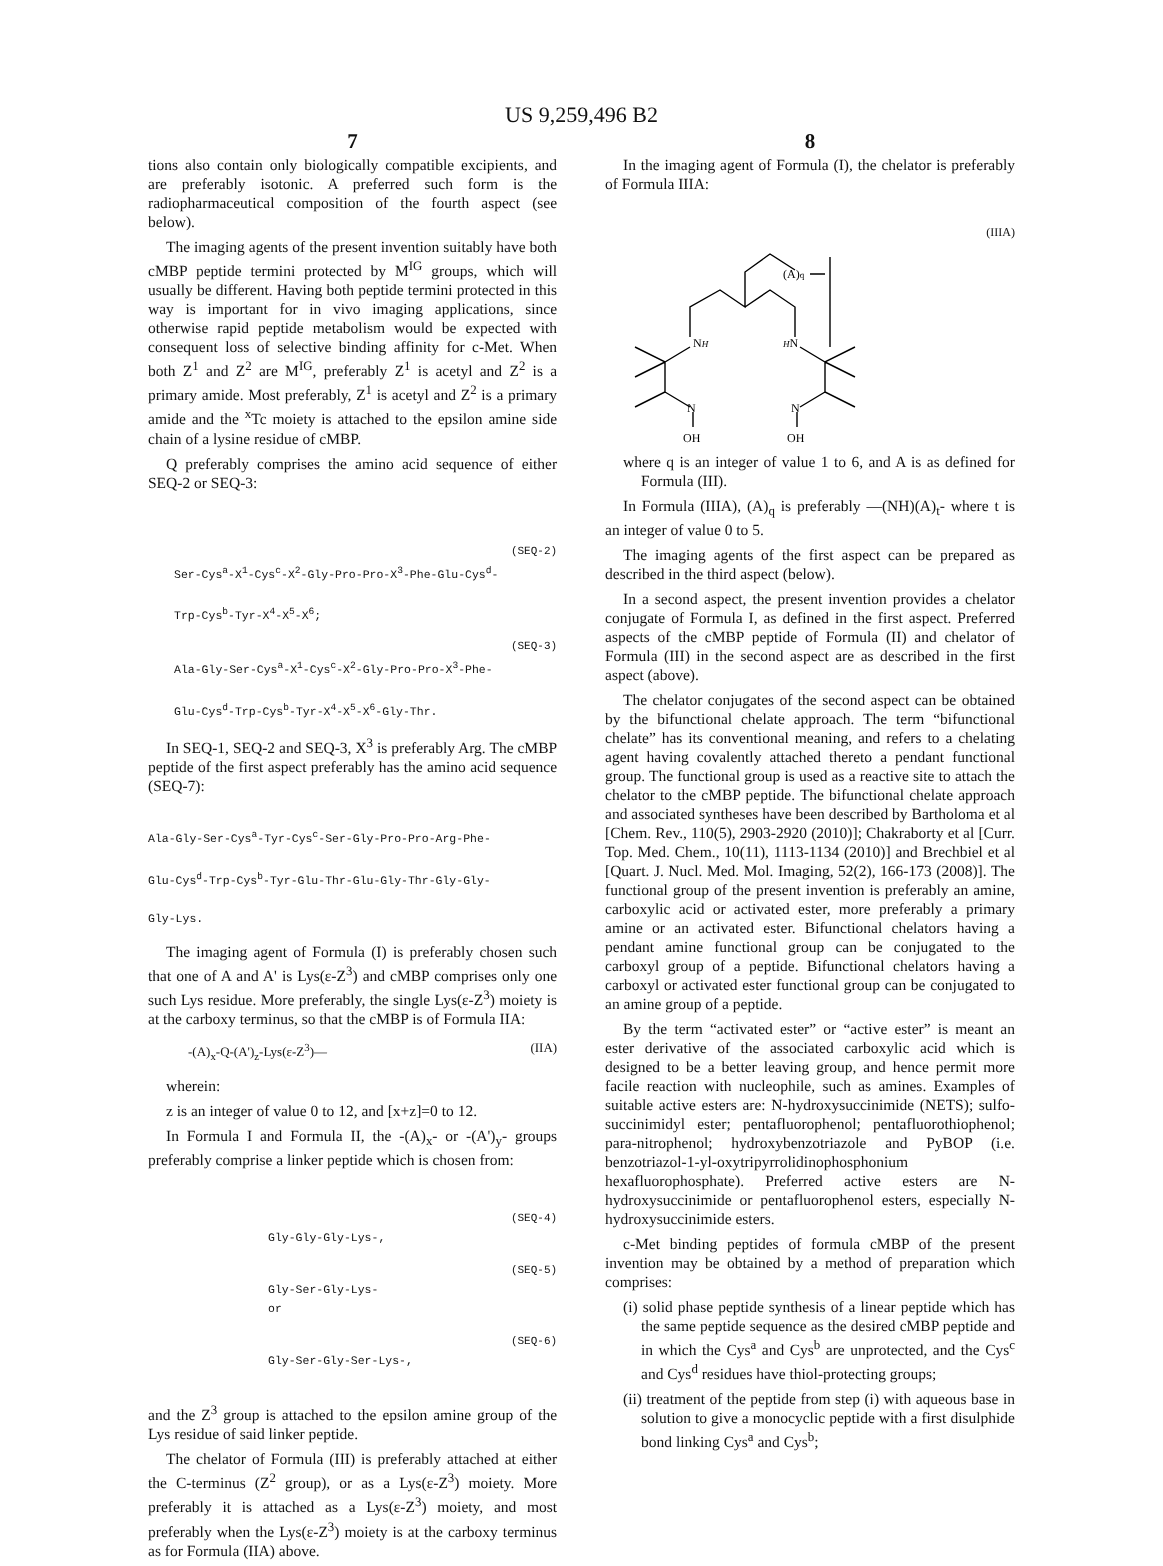US 9,259,496 B2
7
tions also contain only biologically compatible excipients, and are preferably isotonic. A preferred such form is the radiopharmaceutical composition of the fourth aspect (see below).
The imaging agents of the present invention suitably have both cMBP peptide termini protected by M<sup>IG</sup> groups, which will usually be different. Having both peptide termini protected in this way is important for in vivo imaging applications, since otherwise rapid peptide metabolism would be expected with consequent loss of selective binding affinity for c-Met. When both Z<sup>1</sup> and Z<sup>2</sup> are M<sup>IG</sup>, preferably Z<sup>1</sup> is acetyl and Z<sup>2</sup> is a primary amide. Most preferably, Z<sup>1</sup> is acetyl and Z<sup>2</sup> is a primary amide and the <sup>x</sup>Tc moiety is attached to the epsilon amine side chain of a lysine residue of cMBP.
Q preferably comprises the amino acid sequence of either SEQ-2 or SEQ-3:
(SEQ-2)
Ser-Cys<sup>a</sup>-X<sup>1</sup>-Cys<sup>c</sup>-X<sup>2</sup>-Gly-Pro-Pro-X<sup>3</sup>-Phe-Glu-Cys<sup>d</sup>-
Trp-Cys<sup>b</sup>-Tyr-X<sup>4</sup>-X<sup>5</sup>-X<sup>6</sup>;
(SEQ-3)
Ala-Gly-Ser-Cys<sup>a</sup>-X<sup>1</sup>-Cys<sup>c</sup>-X<sup>2</sup>-Gly-Pro-Pro-X<sup>3</sup>-Phe-
Glu-Cys<sup>d</sup>-Trp-Cys<sup>b</sup>-Tyr-X<sup>4</sup>-X<sup>5</sup>-X<sup>6</sup>-Gly-Thr.
In SEQ-1, SEQ-2 and SEQ-3, X<sup>3</sup> is preferably Arg. The cMBP peptide of the first aspect preferably has the amino acid sequence (SEQ-7):
Ala-Gly-Ser-Cys<sup>a</sup>-Tyr-Cys<sup>c</sup>-Ser-Gly-Pro-Pro-Arg-Phe-
Glu-Cys<sup>d</sup>-Trp-Cys<sup>b</sup>-Tyr-Glu-Thr-Glu-Gly-Thr-Gly-Gly-
Gly-Lys.
The imaging agent of Formula (I) is preferably chosen such that one of A and A' is Lys(ε-Z<sup>3</sup>) and cMBP comprises only one such Lys residue. More preferably, the single Lys(ε-Z<sup>3</sup>) moiety is at the carboxy terminus, so that the cMBP is of Formula IIA:
-(A)<sub>x</sub>-Q-(A')<sub>z</sub>-Lys(ε-Z<sup>3</sup>)— (IIA)
wherein:
z is an integer of value 0 to 12, and [x+z]=0 to 12.
In Formula I and Formula II, the -(A)<sub>x</sub>- or -(A')<sub>y</sub>- groups preferably comprise a linker peptide which is chosen from:
(SEQ-4)
Gly-Gly-Gly-Lys-,
(SEQ-5)
Gly-Ser-Gly-Lys-
or
(SEQ-6)
Gly-Ser-Gly-Ser-Lys-,
and the Z<sup>3</sup> group is attached to the epsilon amine group of the Lys residue of said linker peptide.
The chelator of Formula (III) is preferably attached at either the C-terminus (Z<sup>2</sup> group), or as a Lys(ε-Z<sup>3</sup>) moiety. More preferably it is attached as a Lys(ε-Z<sup>3</sup>) moiety, and most preferably when the Lys(ε-Z<sup>3</sup>) moiety is at the carboxy terminus as for Formula (IIA) above.
8
In the imaging agent of Formula (I), the chelator is preferably of Formula IIIA:
(IIIA)
NH
HN
N
N
OH
OH
(A)q
where q is an integer of value 1 to 6, and A is as defined for Formula (III).
In Formula (IIIA), (A)<sub>q</sub> is preferably —(NH)(A)<sub>t</sub>- where t is an integer of value 0 to 5.
The imaging agents of the first aspect can be prepared as described in the third aspect (below).
In a second aspect, the present invention provides a chelator conjugate of Formula I, as defined in the first aspect. Preferred aspects of the cMBP peptide of Formula (II) and chelator of Formula (III) in the second aspect are as described in the first aspect (above).
The chelator conjugates of the second aspect can be obtained by the bifunctional chelate approach. The term “bifunctional chelate” has its conventional meaning, and refers to a chelating agent having covalently attached thereto a pendant functional group. The functional group is used as a reactive site to attach the chelator to the cMBP peptide. The bifunctional chelate approach and associated syntheses have been described by Bartholoma et al [Chem. Rev., 110(5), 2903-2920 (2010)]; Chakraborty et al [Curr. Top. Med. Chem., 10(11), 1113-1134 (2010)] and Brechbiel et al [Quart. J. Nucl. Med. Mol. Imaging, 52(2), 166-173 (2008)]. The functional group of the present invention is preferably an amine, carboxylic acid or activated ester, more preferably a primary amine or an activated ester. Bifunctional chelators having a pendant amine functional group can be conjugated to the carboxyl group of a peptide. Bifunctional chelators having a carboxyl or activated ester functional group can be conjugated to an amine group of a peptide.
By the term “activated ester” or “active ester” is meant an ester derivative of the associated carboxylic acid which is designed to be a better leaving group, and hence permit more facile reaction with nucleophile, such as amines. Examples of suitable active esters are: N-hydroxysuccinimide (NETS); sulfo-succinimidyl ester; pentafluorophenol; pentafluorothiophenol; para-nitrophenol; hydroxybenzotriazole and PyBOP (i.e. benzotriazol-1-yl-oxytripyrrolidinophosphonium hexafluorophosphate). Preferred active esters are N-hydroxysuccinimide or pentafluorophenol esters, especially N-hydroxysuccinimide esters.
c-Met binding peptides of formula cMBP of the present invention may be obtained by a method of preparation which comprises:
(i) solid phase peptide synthesis of a linear peptide which has the same peptide sequence as the desired cMBP peptide and in which the Cys<sup>a</sup> and Cys<sup>b</sup> are unprotected, and the Cys<sup>c</sup> and Cys<sup>d</sup> residues have thiol-protecting groups;
(ii) treatment of the peptide from step (i) with aqueous base in solution to give a monocyclic peptide with a first disulphide bond linking Cys<sup>a</sup> and Cys<sup>b</sup>;